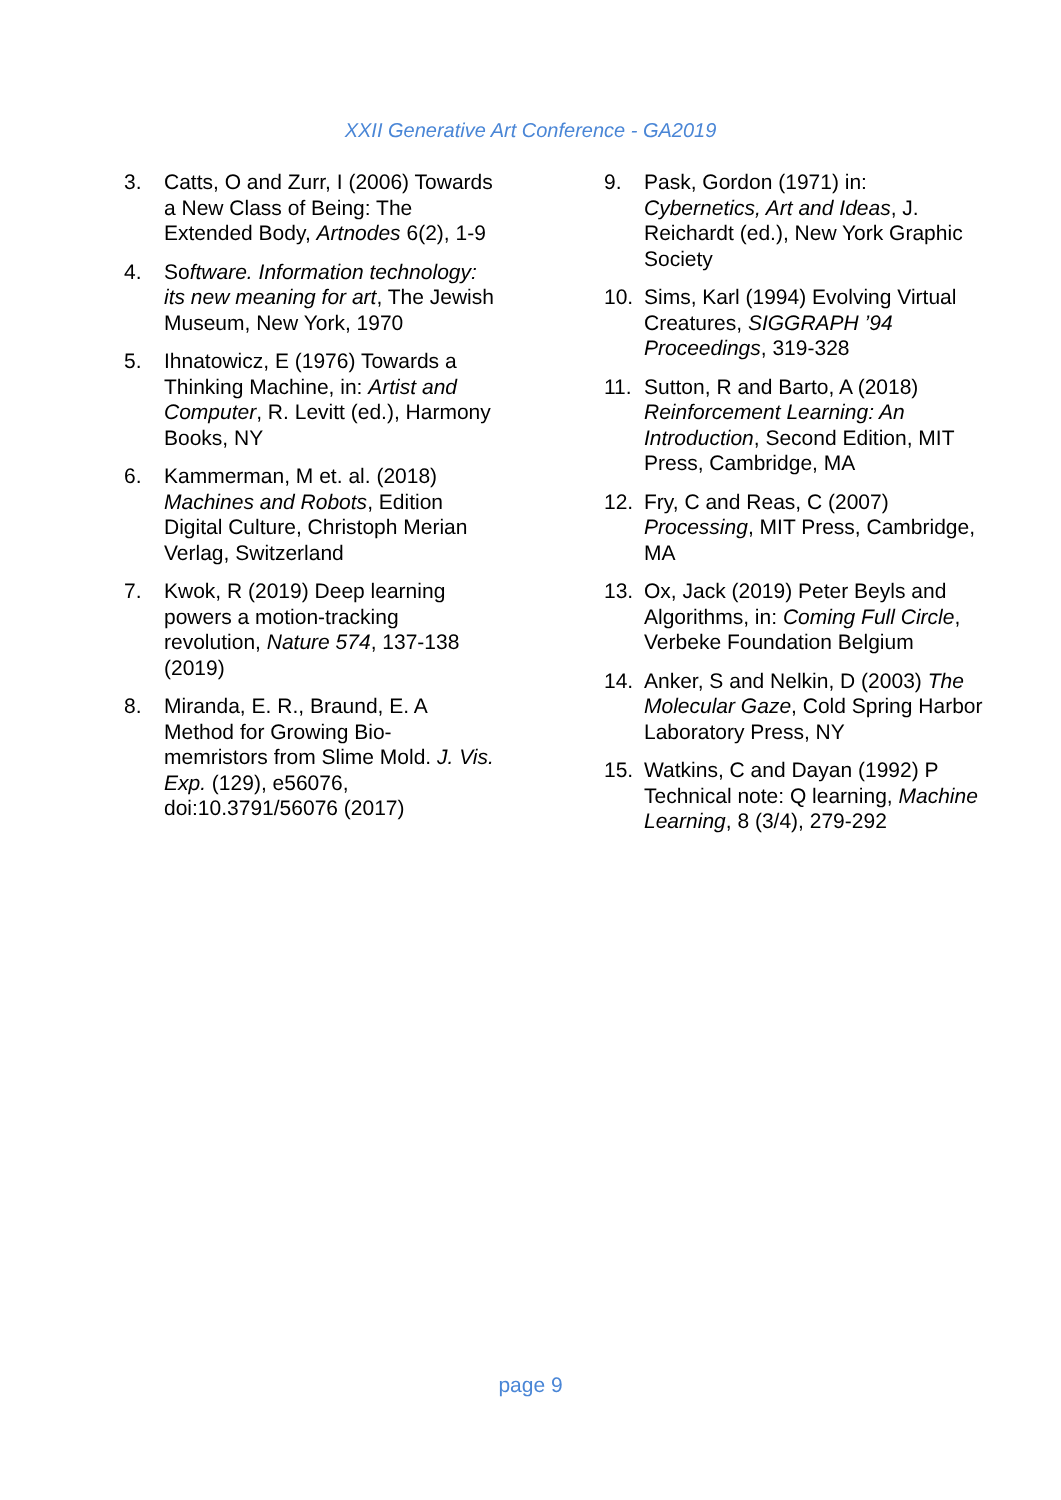XXII Generative Art Conference - GA2019
3. Catts, O and Zurr, I (2006) Towards a New Class of Being: The Extended Body, Artnodes 6(2), 1-9
4. Software. Information technology: its new meaning for art, The Jewish Museum, New York, 1970
5. Ihnatowicz, E (1976) Towards a Thinking Machine, in: Artist and Computer, R. Levitt (ed.), Harmony Books, NY
6. Kammerman, M et. al. (2018) Machines and Robots, Edition Digital Culture, Christoph Merian Verlag, Switzerland
7. Kwok, R (2019) Deep learning powers a motion-tracking revolution, Nature 574, 137-138 (2019)
8. Miranda, E. R., Braund, E. A Method for Growing Bio-memristors from Slime Mold. J. Vis. Exp. (129), e56076, doi:10.3791/56076 (2017)
9. Pask, Gordon (1971) in: Cybernetics, Art and Ideas, J. Reichardt (ed.), New York Graphic Society
10. Sims, Karl (1994) Evolving Virtual Creatures, SIGGRAPH ’94 Proceedings, 319-328
11. Sutton, R and Barto, A (2018) Reinforcement Learning: An Introduction, Second Edition, MIT Press, Cambridge, MA
12. Fry, C and Reas, C (2007) Processing, MIT Press, Cambridge, MA
13. Ox, Jack (2019) Peter Beyls and Algorithms, in: Coming Full Circle, Verbeke Foundation Belgium
14. Anker, S and Nelkin, D (2003) The Molecular Gaze, Cold Spring Harbor Laboratory Press, NY
15. Watkins, C and Dayan (1992) P Technical note: Q learning, Machine Learning, 8 (3/4), 279-292
page 9